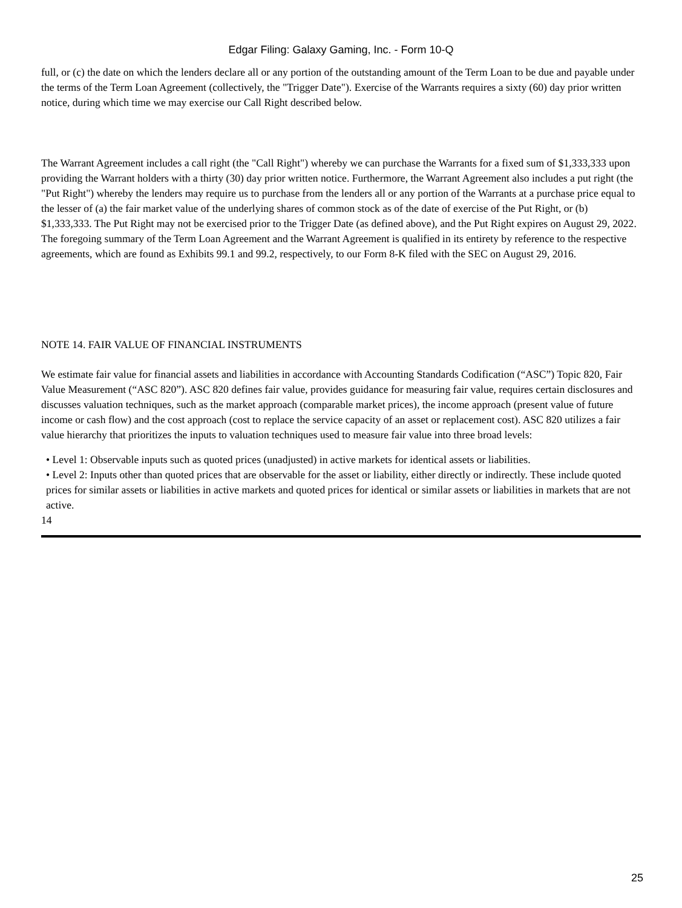Edgar Filing: Galaxy Gaming, Inc. - Form 10-Q
full, or (c) the date on which the lenders declare all or any portion of the outstanding amount of the Term Loan to be due and payable under the terms of the Term Loan Agreement (collectively, the "Trigger Date"). Exercise of the Warrants requires a sixty (60) day prior written notice, during which time we may exercise our Call Right described below.
The Warrant Agreement includes a call right (the "Call Right") whereby we can purchase the Warrants for a fixed sum of $1,333,333 upon providing the Warrant holders with a thirty (30) day prior written notice. Furthermore, the Warrant Agreement also includes a put right (the "Put Right") whereby the lenders may require us to purchase from the lenders all or any portion of the Warrants at a purchase price equal to the lesser of (a) the fair market value of the underlying shares of common stock as of the date of exercise of the Put Right, or (b) $1,333,333. The Put Right may not be exercised prior to the Trigger Date (as defined above), and the Put Right expires on August 29, 2022. The foregoing summary of the Term Loan Agreement and the Warrant Agreement is qualified in its entirety by reference to the respective agreements, which are found as Exhibits 99.1 and 99.2, respectively, to our Form 8-K filed with the SEC on August 29, 2016.
NOTE 14. FAIR VALUE OF FINANCIAL INSTRUMENTS
We estimate fair value for financial assets and liabilities in accordance with Accounting Standards Codification (“ASC”) Topic 820, Fair Value Measurement (“ASC 820”). ASC 820 defines fair value, provides guidance for measuring fair value, requires certain disclosures and discusses valuation techniques, such as the market approach (comparable market prices), the income approach (present value of future income or cash flow) and the cost approach (cost to replace the service capacity of an asset or replacement cost). ASC 820 utilizes a fair value hierarchy that prioritizes the inputs to valuation techniques used to measure fair value into three broad levels:
• Level 1: Observable inputs such as quoted prices (unadjusted) in active markets for identical assets or liabilities.
• Level 2: Inputs other than quoted prices that are observable for the asset or liability, either directly or indirectly. These include quoted prices for similar assets or liabilities in active markets and quoted prices for identical or similar assets or liabilities in markets that are not active.
14
25